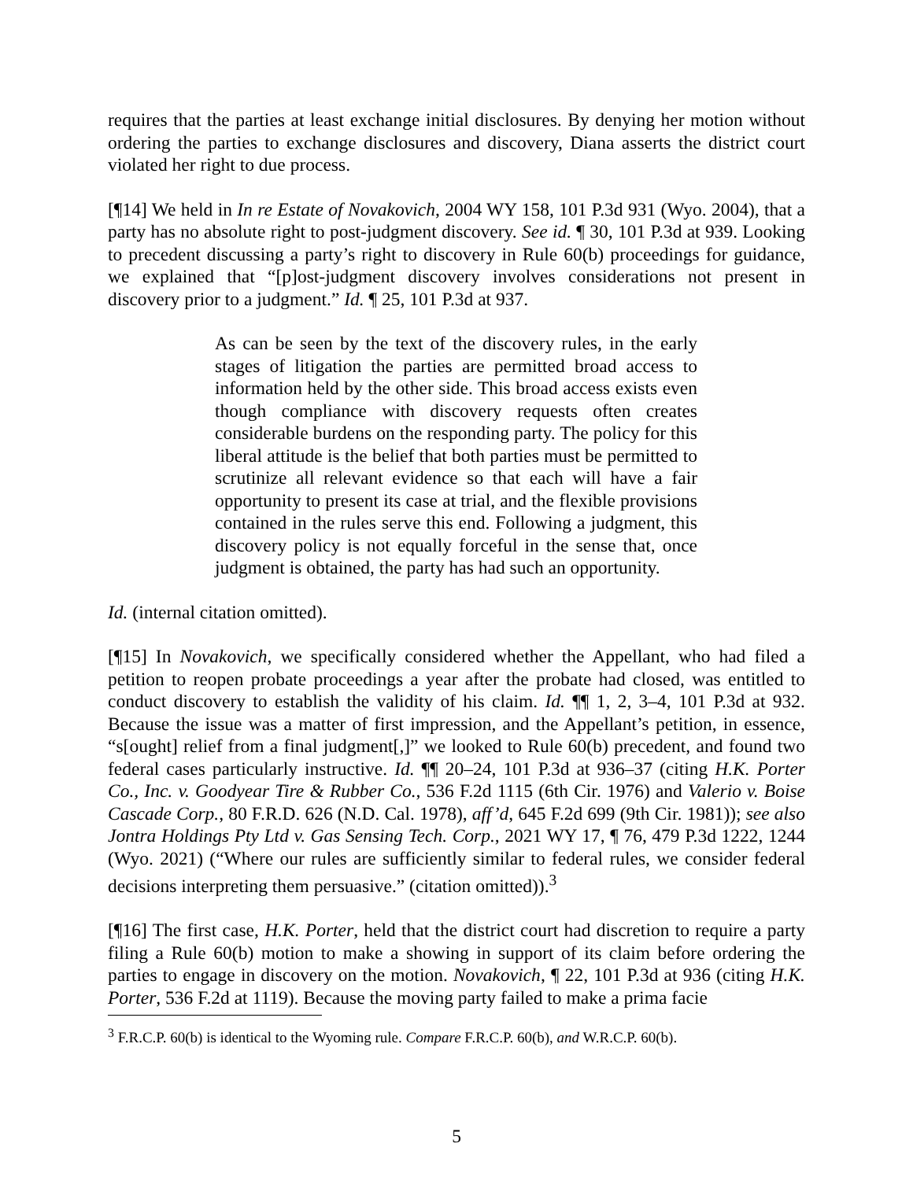requires that the parties at least exchange initial disclosures. By denying her motion without ordering the parties to exchange disclosures and discovery, Diana asserts the district court violated her right to due process.
[¶14] We held in In re Estate of Novakovich, 2004 WY 158, 101 P.3d 931 (Wyo. 2004), that a party has no absolute right to post-judgment discovery. See id. ¶ 30, 101 P.3d at 939. Looking to precedent discussing a party’s right to discovery in Rule 60(b) proceedings for guidance, we explained that “[p]ost-judgment discovery involves considerations not present in discovery prior to a judgment.” Id. ¶ 25, 101 P.3d at 937.
As can be seen by the text of the discovery rules, in the early stages of litigation the parties are permitted broad access to information held by the other side. This broad access exists even though compliance with discovery requests often creates considerable burdens on the responding party. The policy for this liberal attitude is the belief that both parties must be permitted to scrutinize all relevant evidence so that each will have a fair opportunity to present its case at trial, and the flexible provisions contained in the rules serve this end. Following a judgment, this discovery policy is not equally forceful in the sense that, once judgment is obtained, the party has had such an opportunity.
Id. (internal citation omitted).
[¶15] In Novakovich, we specifically considered whether the Appellant, who had filed a petition to reopen probate proceedings a year after the probate had closed, was entitled to conduct discovery to establish the validity of his claim. Id. ¶¶ 1, 2, 3–4, 101 P.3d at 932. Because the issue was a matter of first impression, and the Appellant’s petition, in essence, “s[ought] relief from a final judgment[,]” we looked to Rule 60(b) precedent, and found two federal cases particularly instructive. Id. ¶¶ 20–24, 101 P.3d at 936–37 (citing H.K. Porter Co., Inc. v. Goodyear Tire & Rubber Co., 536 F.2d 1115 (6th Cir. 1976) and Valerio v. Boise Cascade Corp., 80 F.R.D. 626 (N.D. Cal. 1978), aff’d, 645 F.2d 699 (9th Cir. 1981)); see also Jontra Holdings Pty Ltd v. Gas Sensing Tech. Corp., 2021 WY 17, ¶ 76, 479 P.3d 1222, 1244 (Wyo. 2021) (“Where our rules are sufficiently similar to federal rules, we consider federal decisions interpreting them persuasive.” (citation omitted)).<sup>3</sup>
[¶16] The first case, H.K. Porter, held that the district court had discretion to require a party filing a Rule 60(b) motion to make a showing in support of its claim before ordering the parties to engage in discovery on the motion. Novakovich, ¶ 22, 101 P.3d at 936 (citing H.K. Porter, 536 F.2d at 1119). Because the moving party failed to make a prima facie
<sup>3</sup> F.R.C.P. 60(b) is identical to the Wyoming rule. Compare F.R.C.P. 60(b), and W.R.C.P. 60(b).
5